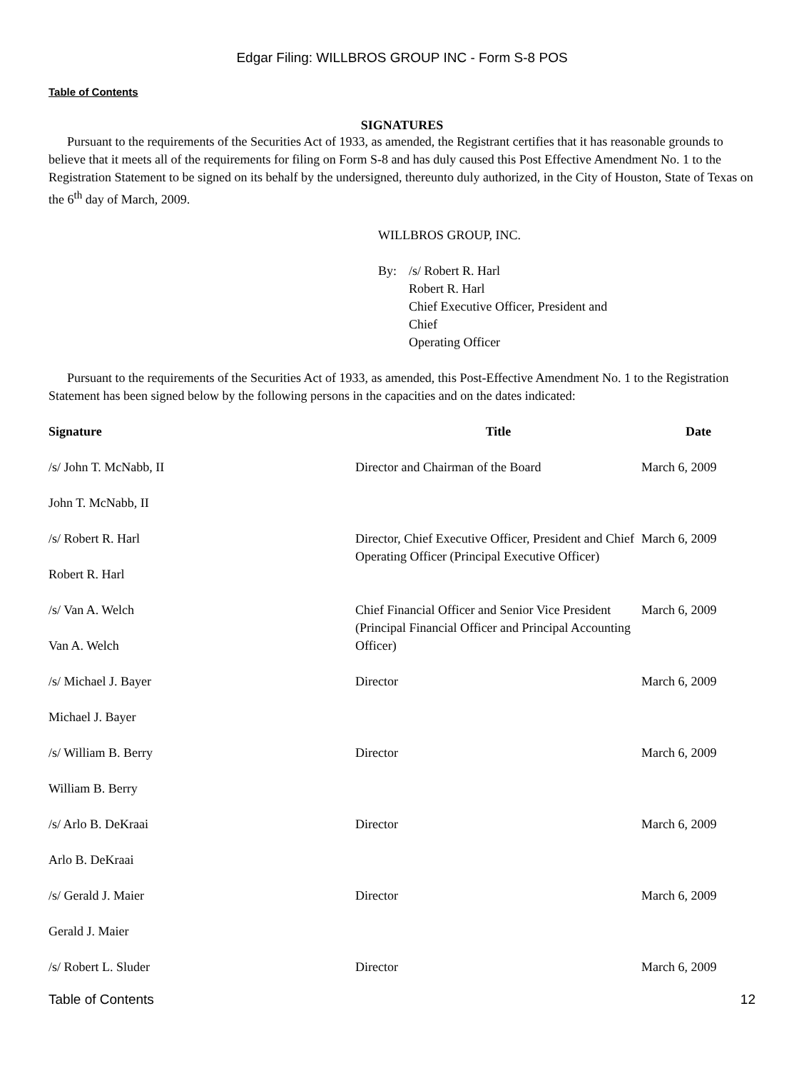Edgar Filing: WILLBROS GROUP INC - Form S-8 POS
Table of Contents
SIGNATURES
Pursuant to the requirements of the Securities Act of 1933, as amended, the Registrant certifies that it has reasonable grounds to believe that it meets all of the requirements for filing on Form S-8 and has duly caused this Post Effective Amendment No. 1 to the Registration Statement to be signed on its behalf by the undersigned, thereunto duly authorized, in the City of Houston, State of Texas on the 6<sup>th</sup> day of March, 2009.
WILLBROS GROUP, INC.
By: /s/ Robert R. Harl
Robert R. Harl
Chief Executive Officer, President and
Chief
Operating Officer
Pursuant to the requirements of the Securities Act of 1933, as amended, this Post-Effective Amendment No. 1 to the Registration Statement has been signed below by the following persons in the capacities and on the dates indicated:
| Signature | Title | Date |
| --- | --- | --- |
| /s/ John T. McNabb, II | Director and Chairman of the Board | March 6, 2009 |
| John T. McNabb, II | | |
| /s/ Robert R. Harl Robert R. Harl | Director, Chief Executive Officer, President and Chief Operating Officer (Principal Executive Officer) | March 6, 2009 |
| /s/ Van A. Welch Van A. Welch | Chief Financial Officer and Senior Vice President (Principal Financial Officer and Principal Accounting Officer) | March 6, 2009 |
| /s/ Michael J. Bayer | Director | March 6, 2009 |
| Michael J. Bayer | | |
| /s/ William B. Berry | Director | March 6, 2009 |
| William B. Berry | | |
| /s/ Arlo B. DeKraai | Director | March 6, 2009 |
| Arlo B. DeKraai | | |
| /s/ Gerald J. Maier | Director | March 6, 2009 |
| Gerald J. Maier | | |
| /s/ Robert L. Sluder | Director | March 6, 2009 |
Table of Contents 12